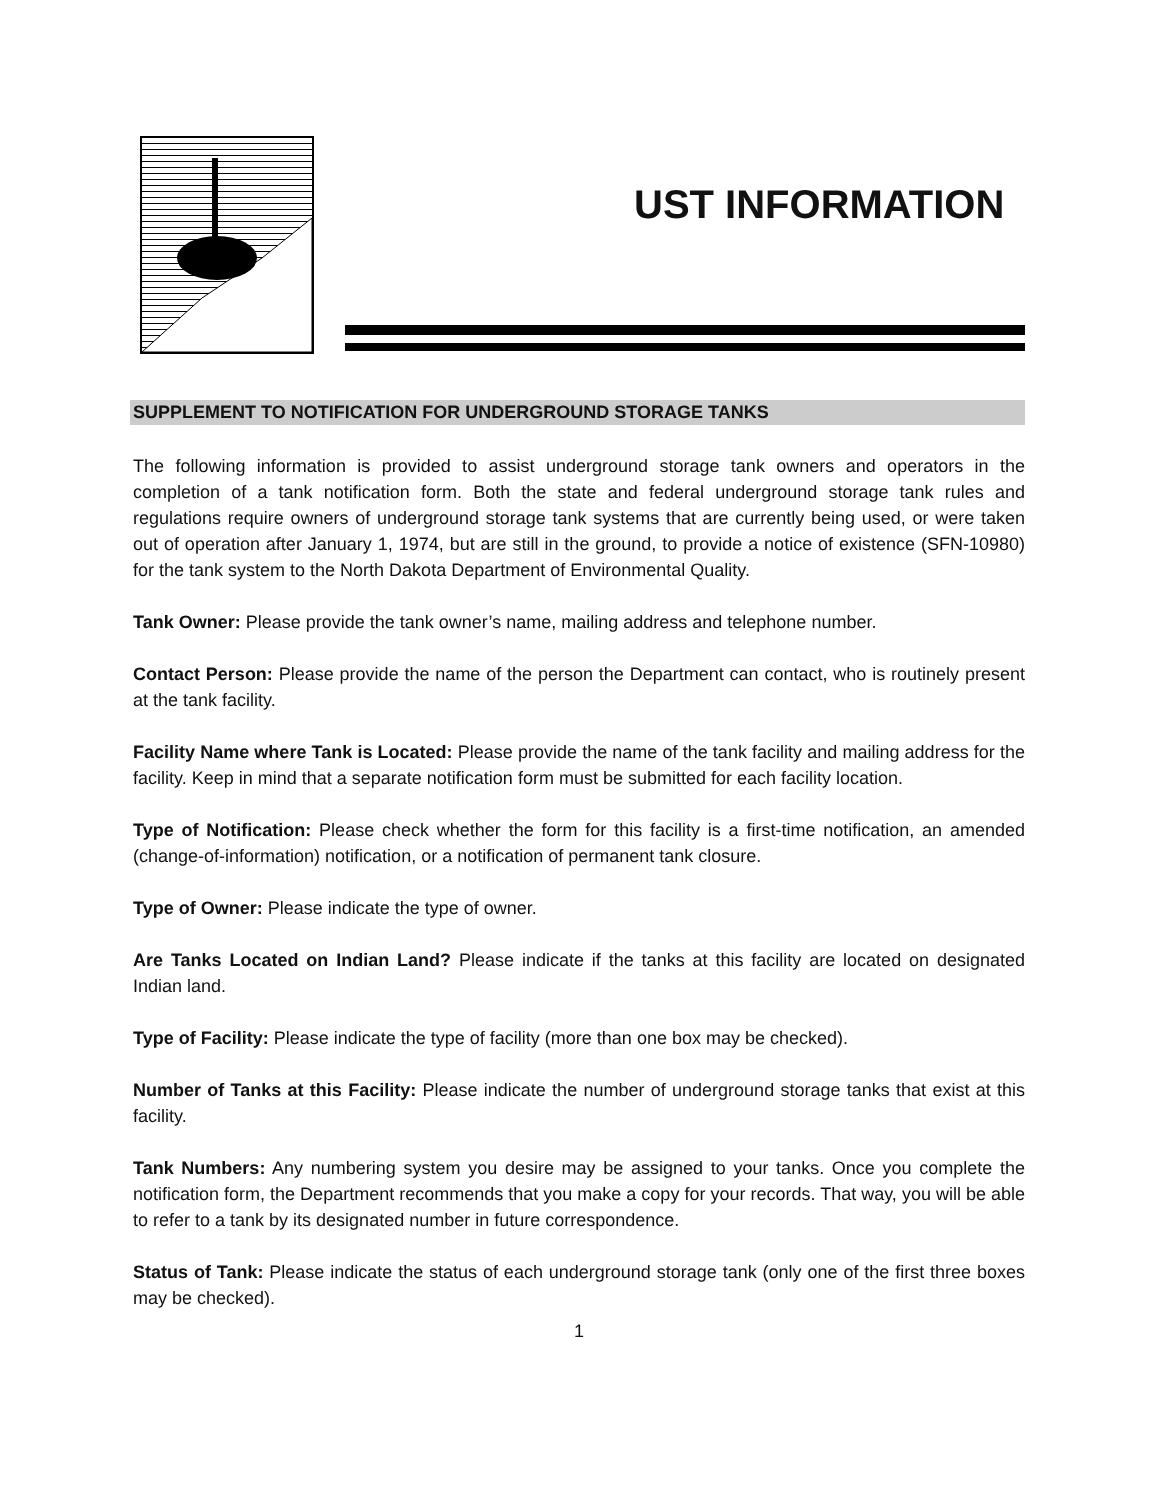UST INFORMATION
SUPPLEMENT TO NOTIFICATION FOR UNDERGROUND STORAGE TANKS
The following information is provided to assist underground storage tank owners and operators in the completion of a tank notification form. Both the state and federal underground storage tank rules and regulations require owners of underground storage tank systems that are currently being used, or were taken out of operation after January 1, 1974, but are still in the ground, to provide a notice of existence (SFN-10980) for the tank system to the North Dakota Department of Environmental Quality.
Tank Owner: Please provide the tank owner’s name, mailing address and telephone number.
Contact Person: Please provide the name of the person the Department can contact, who is routinely present at the tank facility.
Facility Name where Tank is Located: Please provide the name of the tank facility and mailing address for the facility. Keep in mind that a separate notification form must be submitted for each facility location.
Type of Notification: Please check whether the form for this facility is a first-time notification, an amended (change-of-information) notification, or a notification of permanent tank closure.
Type of Owner: Please indicate the type of owner.
Are Tanks Located on Indian Land? Please indicate if the tanks at this facility are located on designated Indian land.
Type of Facility: Please indicate the type of facility (more than one box may be checked).
Number of Tanks at this Facility: Please indicate the number of underground storage tanks that exist at this facility.
Tank Numbers: Any numbering system you desire may be assigned to your tanks. Once you complete the notification form, the Department recommends that you make a copy for your records. That way, you will be able to refer to a tank by its designated number in future correspondence.
Status of Tank: Please indicate the status of each underground storage tank (only one of the first three boxes may be checked).
1